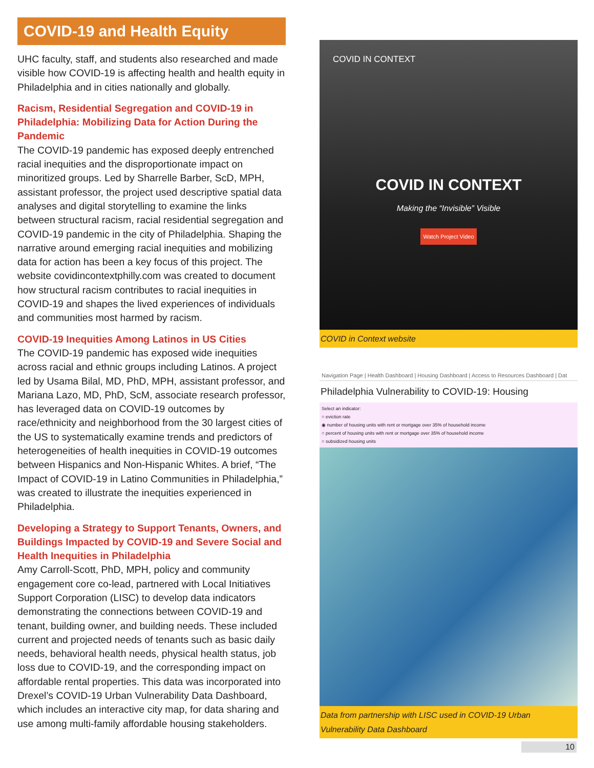COVID-19 and Health Equity
UHC faculty, staff, and students also researched and made visible how COVID-19 is affecting health and health equity in Philadelphia and in cities nationally and globally.
Racism, Residential Segregation and COVID-19 in Philadelphia: Mobilizing Data for Action During the Pandemic
The COVID-19 pandemic has exposed deeply entrenched racial inequities and the disproportionate impact on minoritized groups. Led by Sharrelle Barber, ScD, MPH, assistant professor, the project used descriptive spatial data analyses and digital storytelling to examine the links between structural racism, racial residential segregation and COVID-19 pandemic in the city of Philadelphia. Shaping the narrative around emerging racial inequities and mobilizing data for action has been a key focus of this project. The website covidincontextphilly.com was created to document how structural racism contributes to racial inequities in COVID-19 and shapes the lived experiences of individuals and communities most harmed by racism.
COVID-19 Inequities Among Latinos in US Cities
The COVID-19 pandemic has exposed wide inequities across racial and ethnic groups including Latinos. A project led by Usama Bilal, MD, PhD, MPH, assistant professor, and Mariana Lazo, MD, PhD, ScM, associate research professor, has leveraged data on COVID-19 outcomes by race/ethnicity and neighborhood from the 30 largest cities of the US to systematically examine trends and predictors of heterogeneities of health inequities in COVID-19 outcomes between Hispanics and Non-Hispanic Whites. A brief, “The Impact of COVID-19 in Latino Communities in Philadelphia,” was created to illustrate the inequities experienced in Philadelphia.
Developing a Strategy to Support Tenants, Owners, and Buildings Impacted by COVID-19 and Severe Social and Health Inequities in Philadelphia
Amy Carroll-Scott, PhD, MPH, policy and community engagement core co-lead, partnered with Local Initiatives Support Corporation (LISC) to develop data indicators demonstrating the connections between COVID-19 and tenant, building owner, and building needs. These included current and projected needs of tenants such as basic daily needs, behavioral health needs, physical health status, job loss due to COVID-19, and the corresponding impact on affordable rental properties. This data was incorporated into Drexel’s COVID-19 Urban Vulnerability Data Dashboard, which includes an interactive city map, for data sharing and use among multi-family affordable housing stakeholders.
COVID IN CONTEXT
COVID IN CONTEXT
Making the “Invisible” Visible
Watch Project Video
COVID in Context website
Navigation Page | Health Dashboard | Housing Dashboard | Access to Resources Dashboard | Dat
Philadelphia Vulnerability to COVID-19: Housing
Select an indicator:
○ eviction rate
◉ number of housing units with rent or mortgage over 35% of household income
○ percent of housing units with rent or mortgage over 35% of household income
○ subsidized housing units
Data from partnership with LISC used in COVID-19 Urban Vulnerability Data Dashboard
10